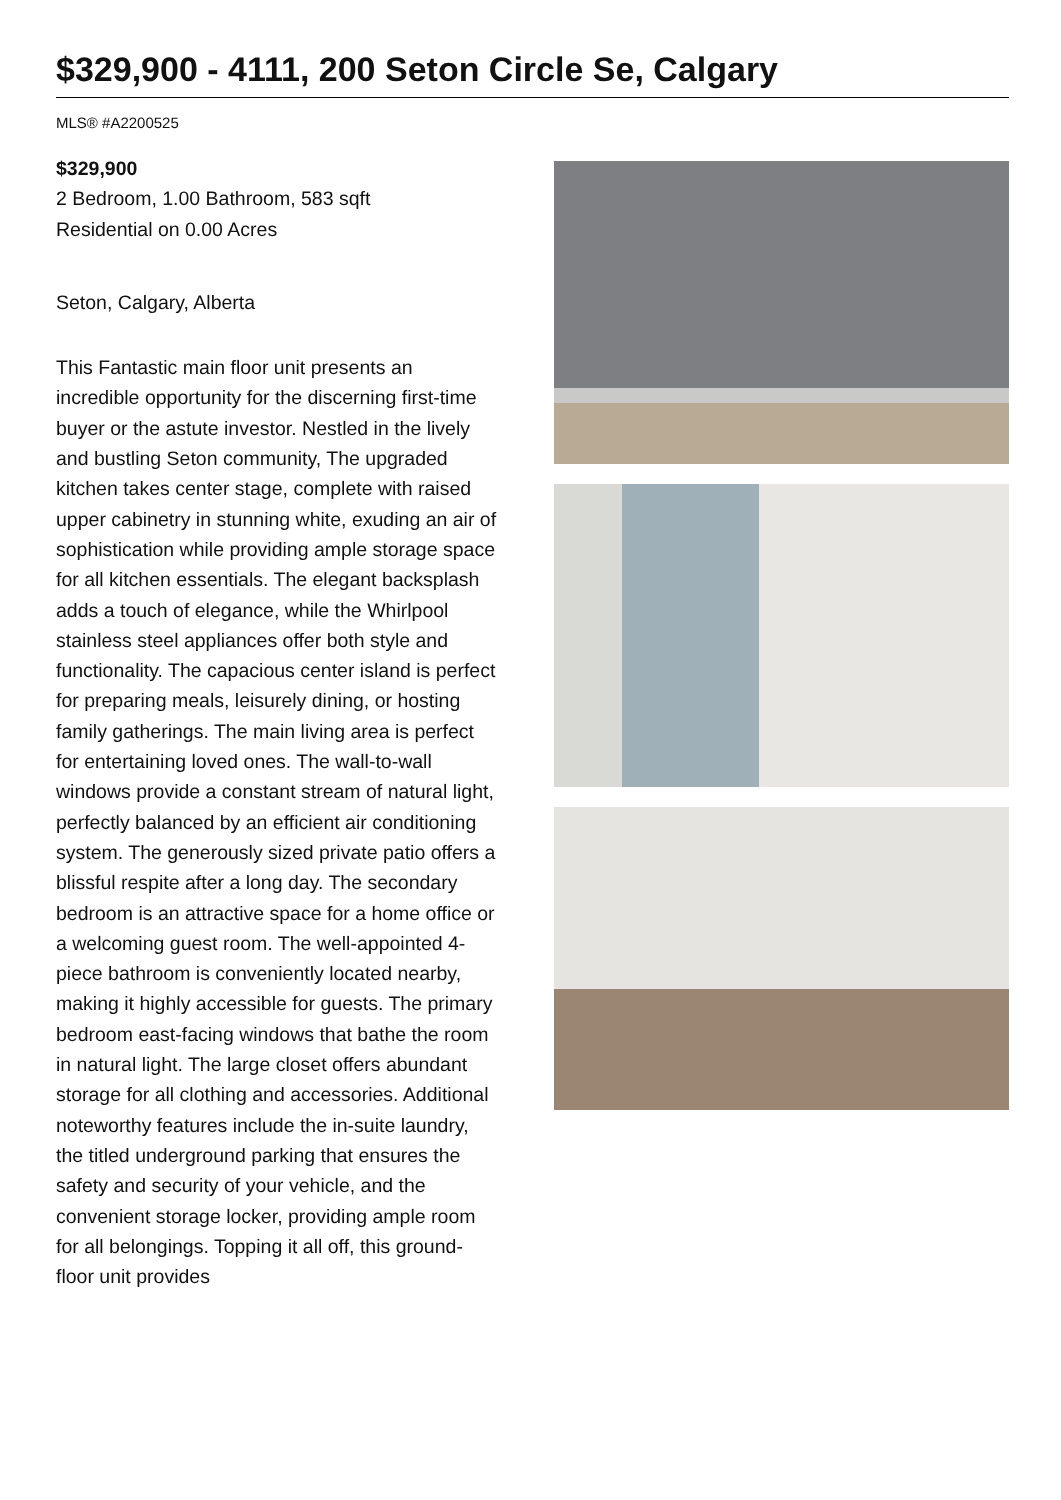$329,900 - 4111, 200 Seton Circle Se, Calgary
MLS® #A2200525
$329,900
2 Bedroom, 1.00 Bathroom, 583 sqft
Residential on 0.00 Acres
Seton, Calgary, Alberta
This Fantastic main floor unit presents an incredible opportunity for the discerning first-time buyer or the astute investor. Nestled in the lively and bustling Seton community, The upgraded kitchen takes center stage, complete with raised upper cabinetry in stunning white, exuding an air of sophistication while providing ample storage space for all kitchen essentials. The elegant backsplash adds a touch of elegance, while the Whirlpool stainless steel appliances offer both style and functionality. The capacious center island is perfect for preparing meals, leisurely dining, or hosting family gatherings. The main living area is perfect for entertaining loved ones. The wall-to-wall windows provide a constant stream of natural light, perfectly balanced by an efficient air conditioning system. The generously sized private patio offers a blissful respite after a long day. The secondary bedroom is an attractive space for a home office or a welcoming guest room. The well-appointed 4-piece bathroom is conveniently located nearby, making it highly accessible for guests. The primary bedroom east-facing windows that bathe the room in natural light. The large closet offers abundant storage for all clothing and accessories. Additional noteworthy features include the in-suite laundry, the titled underground parking that ensures the safety and security of your vehicle, and the convenient storage locker, providing ample room for all belongings. Topping it all off, this ground-floor unit provides